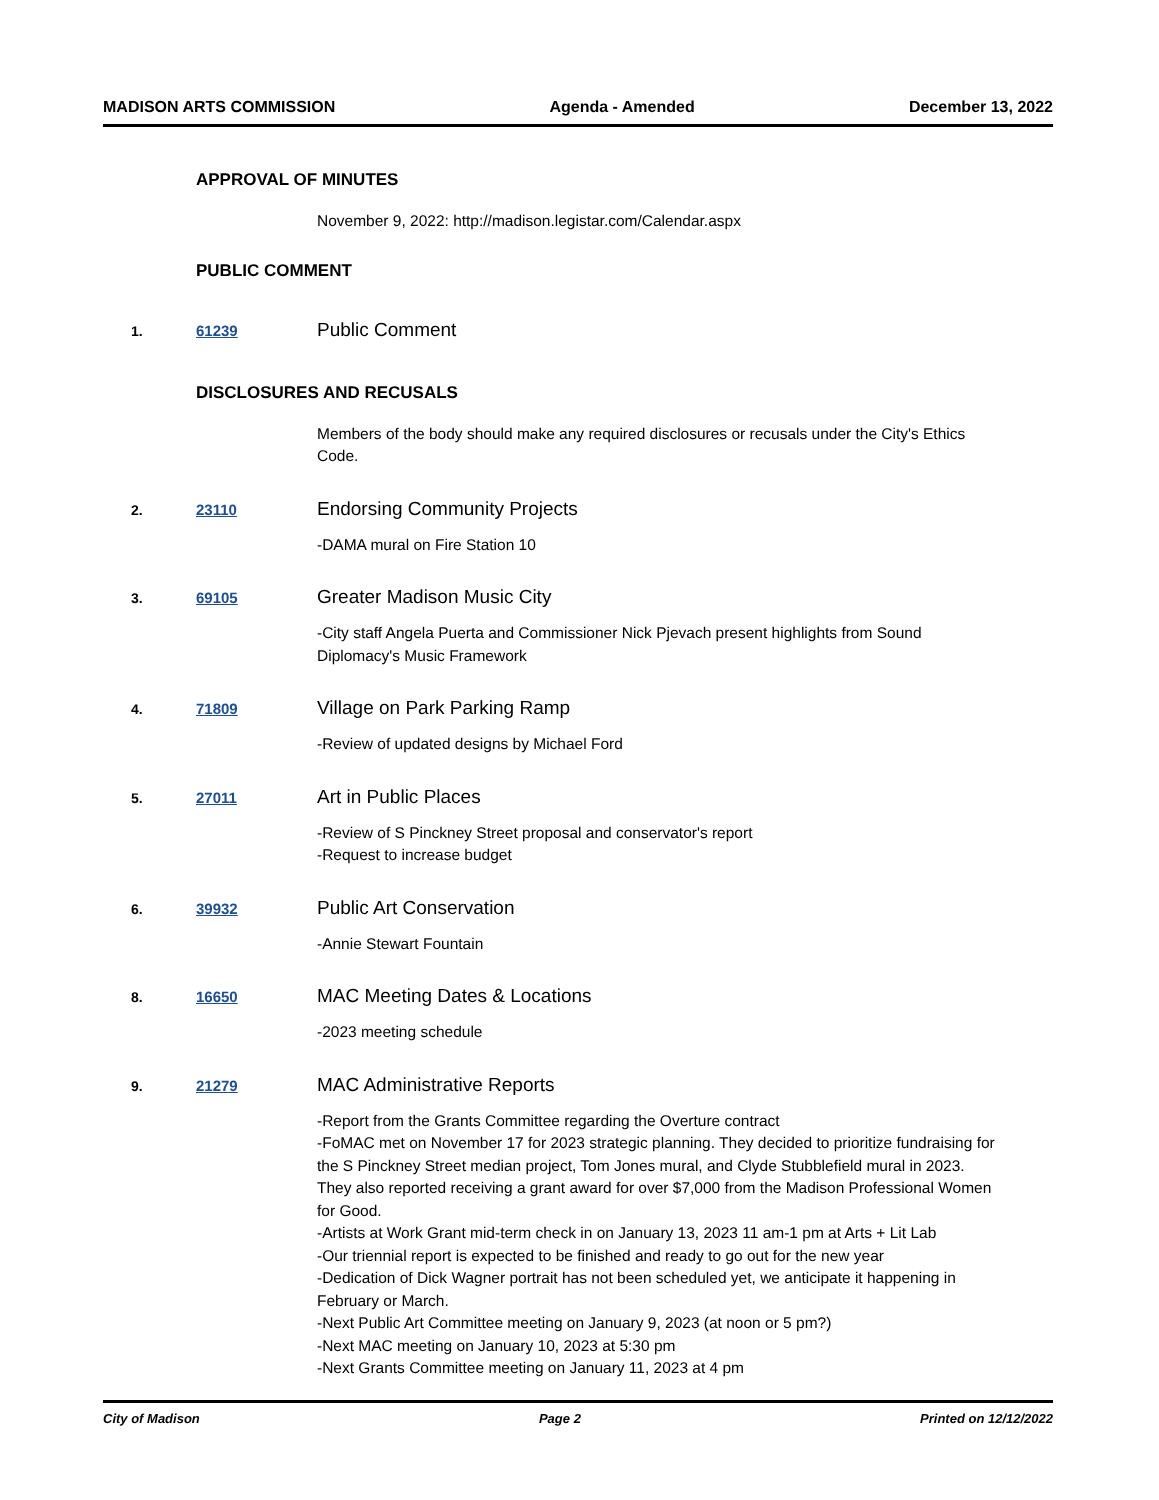MADISON ARTS COMMISSION Agenda - Amended December 13, 2022
APPROVAL OF MINUTES
November 9, 2022: http://madison.legistar.com/Calendar.aspx
PUBLIC COMMENT
1. 61239 Public Comment
DISCLOSURES AND RECUSALS
Members of the body should make any required disclosures or recusals under the City's Ethics Code.
2. 23110 Endorsing Community Projects
-DAMA mural on Fire Station 10
3. 69105 Greater Madison Music City
-City staff Angela Puerta and Commissioner Nick Pjevach present highlights from Sound Diplomacy's Music Framework
4. 71809 Village on Park Parking Ramp
-Review of updated designs by Michael Ford
5. 27011 Art in Public Places
-Review of S Pinckney Street proposal and conservator's report
-Request to increase budget
6. 39932 Public Art Conservation
-Annie Stewart Fountain
8. 16650 MAC Meeting Dates & Locations
-2023 meeting schedule
9. 21279 MAC Administrative Reports
-Report from the Grants Committee regarding the Overture contract
-FoMAC met on November 17 for 2023 strategic planning. They decided to prioritize fundraising for the S Pinckney Street median project, Tom Jones mural, and Clyde Stubblefield mural in 2023. They also reported receiving a grant award for over $7,000 from the Madison Professional Women for Good.
-Artists at Work Grant mid-term check in on January 13, 2023 11 am-1 pm at Arts + Lit Lab
-Our triennial report is expected to be finished and ready to go out for the new year
-Dedication of Dick Wagner portrait has not been scheduled yet, we anticipate it happening in February or March.
-Next Public Art Committee meeting on January 9, 2023 (at noon or 5 pm?)
-Next MAC meeting on January 10, 2023 at 5:30 pm
-Next Grants Committee meeting on January 11, 2023 at 4 pm
City of Madison Page 2 Printed on 12/12/2022